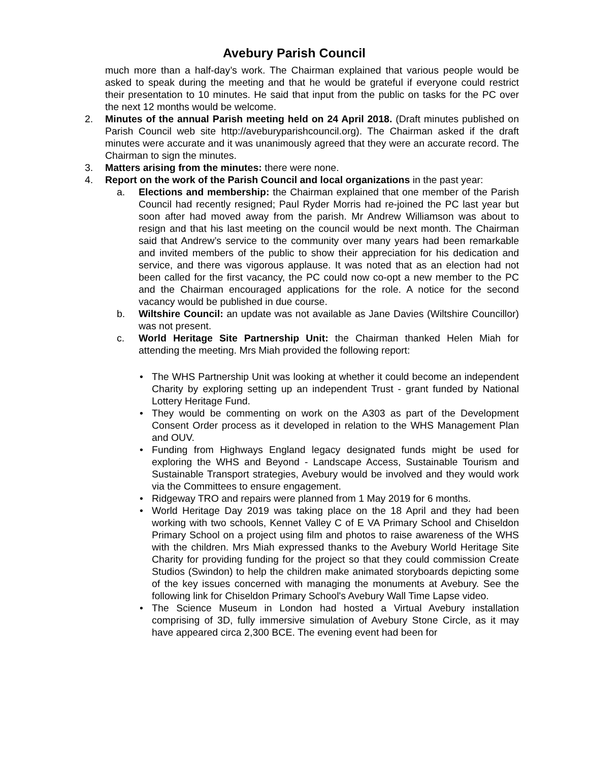Avebury Parish Council
much more than a half-day’s work. The Chairman explained that various people would be asked to speak during the meeting and that he would be grateful if everyone could restrict their presentation to 10 minutes. He said that input from the public on tasks for the PC over the next 12 months would be welcome.
2. Minutes of the annual Parish meeting held on 24 April 2018. (Draft minutes published on Parish Council web site http://aveburyparishcouncil.org). The Chairman asked if the draft minutes were accurate and it was unanimously agreed that they were an accurate record. The Chairman to sign the minutes.
3. Matters arising from the minutes: there were none.
4. Report on the work of the Parish Council and local organizations in the past year:
a. Elections and membership: the Chairman explained that one member of the Parish Council had recently resigned; Paul Ryder Morris had re-joined the PC last year but soon after had moved away from the parish. Mr Andrew Williamson was about to resign and that his last meeting on the council would be next month. The Chairman said that Andrew’s service to the community over many years had been remarkable and invited members of the public to show their appreciation for his dedication and service, and there was vigorous applause. It was noted that as an election had not been called for the first vacancy, the PC could now co-opt a new member to the PC and the Chairman encouraged applications for the role. A notice for the second vacancy would be published in due course.
b. Wiltshire Council: an update was not available as Jane Davies (Wiltshire Councillor) was not present.
c. World Heritage Site Partnership Unit: the Chairman thanked Helen Miah for attending the meeting. Mrs Miah provided the following report:
• The WHS Partnership Unit was looking at whether it could become an independent Charity by exploring setting up an independent Trust - grant funded by National Lottery Heritage Fund.
• They would be commenting on work on the A303 as part of the Development Consent Order process as it developed in relation to the WHS Management Plan and OUV.
• Funding from Highways England legacy designated funds might be used for exploring the WHS and Beyond - Landscape Access, Sustainable Tourism and Sustainable Transport strategies, Avebury would be involved and they would work via the Committees to ensure engagement.
• Ridgeway TRO and repairs were planned from 1 May 2019 for 6 months.
• World Heritage Day 2019 was taking place on the 18 April and they had been working with two schools, Kennet Valley C of E VA Primary School and Chiseldon Primary School on a project using film and photos to raise awareness of the WHS with the children. Mrs Miah expressed thanks to the Avebury World Heritage Site Charity for providing funding for the project so that they could commission Create Studios (Swindon) to help the children make animated storyboards depicting some of the key issues concerned with managing the monuments at Avebury. See the following link for Chiseldon Primary School's Avebury Wall Time Lapse video.
• The Science Museum in London had hosted a Virtual Avebury installation comprising of 3D, fully immersive simulation of Avebury Stone Circle, as it may have appeared circa 2,300 BCE. The evening event had been for